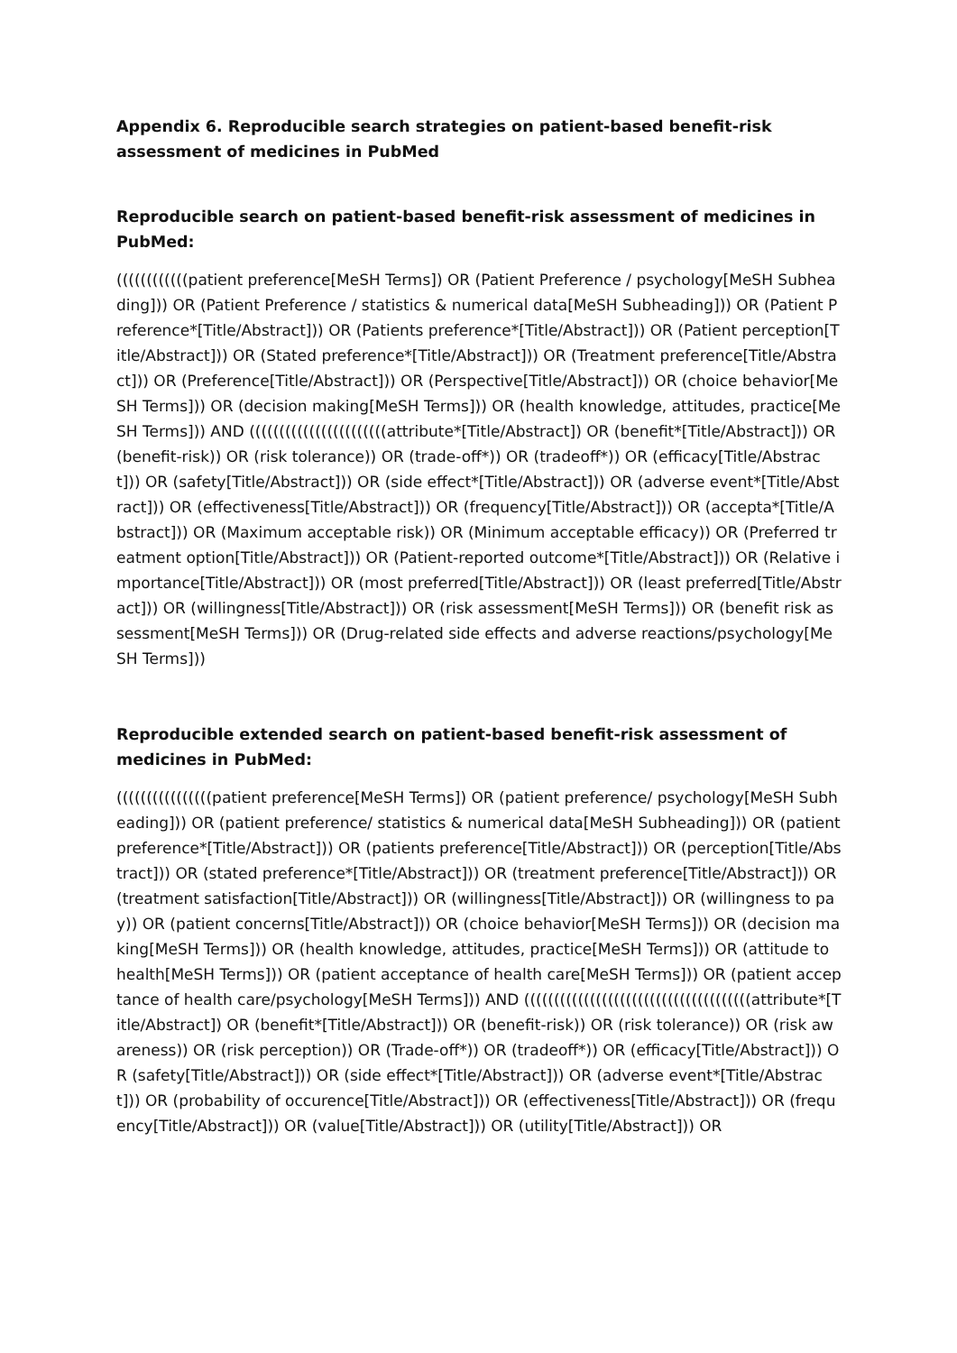Appendix 6. Reproducible search strategies on patient-based benefit-risk assessment of medicines in PubMed
Reproducible search on patient-based benefit-risk assessment of medicines in PubMed:
((((((((((((patient preference[MeSH Terms]) OR (Patient Preference / psychology[MeSH Subheading])) OR (Patient Preference / statistics & numerical data[MeSH Subheading])) OR (Patient Preference*[Title/Abstract])) OR (Patients preference*[Title/Abstract])) OR (Patient perception[Title/Abstract])) OR (Stated preference*[Title/Abstract])) OR (Treatment preference[Title/Abstract])) OR (Preference[Title/Abstract])) OR (Perspective[Title/Abstract])) OR (choice behavior[MeSH Terms])) OR (decision making[MeSH Terms])) OR (health knowledge, attitudes, practice[MeSH Terms])) AND (((((((((((((((((((((((attribute*[Title/Abstract]) OR (benefit*[Title/Abstract])) OR (benefit-risk)) OR (risk tolerance)) OR (trade-off*)) OR (tradeoff*)) OR (efficacy[Title/Abstract])) OR (safety[Title/Abstract])) OR (side effect*[Title/Abstract])) OR (adverse event*[Title/Abstract])) OR (effectiveness[Title/Abstract])) OR (frequency[Title/Abstract])) OR (accepta*[Title/Abstract])) OR (Maximum acceptable risk)) OR (Minimum acceptable efficacy)) OR (Preferred treatment option[Title/Abstract])) OR (Patient-reported outcome*[Title/Abstract])) OR (Relative importance[Title/Abstract])) OR (most preferred[Title/Abstract])) OR (least preferred[Title/Abstract])) OR (willingness[Title/Abstract])) OR (risk assessment[MeSH Terms])) OR (benefit risk assessment[MeSH Terms])) OR (Drug-related side effects and adverse reactions/psychology[MeSH Terms]))
Reproducible extended search on patient-based benefit-risk assessment of medicines in PubMed:
((((((((((((((((patient preference[MeSH Terms]) OR (patient preference/ psychology[MeSH Subheading])) OR (patient preference/ statistics & numerical data[MeSH Subheading])) OR (patient preference*[Title/Abstract])) OR (patients preference[Title/Abstract])) OR (perception[Title/Abstract])) OR (stated preference*[Title/Abstract])) OR (treatment preference[Title/Abstract])) OR (treatment satisfaction[Title/Abstract])) OR (willingness[Title/Abstract])) OR (willingness to pay)) OR (patient concerns[Title/Abstract])) OR (choice behavior[MeSH Terms])) OR (decision making[MeSH Terms])) OR (health knowledge, attitudes, practice[MeSH Terms])) OR (attitude to health[MeSH Terms])) OR (patient acceptance of health care[MeSH Terms])) OR (patient acceptance of health care/psychology[MeSH Terms])) AND ((((((((((((((((((((((((((((((((((((((attribute*[Title/Abstract]) OR (benefit*[Title/Abstract])) OR (benefit-risk)) OR (risk tolerance)) OR (risk awareness)) OR (risk perception)) OR (Trade-off*)) OR (tradeoff*)) OR (efficacy[Title/Abstract])) OR (safety[Title/Abstract])) OR (side effect*[Title/Abstract])) OR (adverse event*[Title/Abstract])) OR (probability of occurence[Title/Abstract])) OR (effectiveness[Title/Abstract])) OR (frequency[Title/Abstract])) OR (value[Title/Abstract])) OR (utility[Title/Abstract])) OR